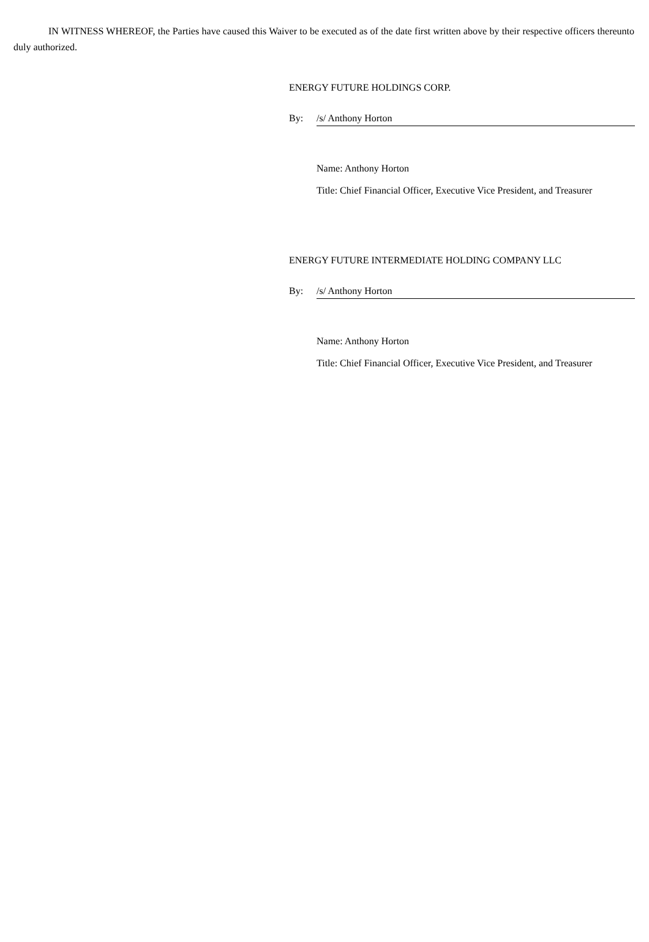IN WITNESS WHEREOF, the Parties have caused this Waiver to be executed as of the date first written above by their respective officers thereunto duly authorized.
ENERGY FUTURE HOLDINGS CORP.
By: /s/ Anthony Horton
Name: Anthony Horton
Title: Chief Financial Officer, Executive Vice President, and Treasurer
ENERGY FUTURE INTERMEDIATE HOLDING COMPANY LLC
By: /s/ Anthony Horton
Name: Anthony Horton
Title: Chief Financial Officer, Executive Vice President, and Treasurer